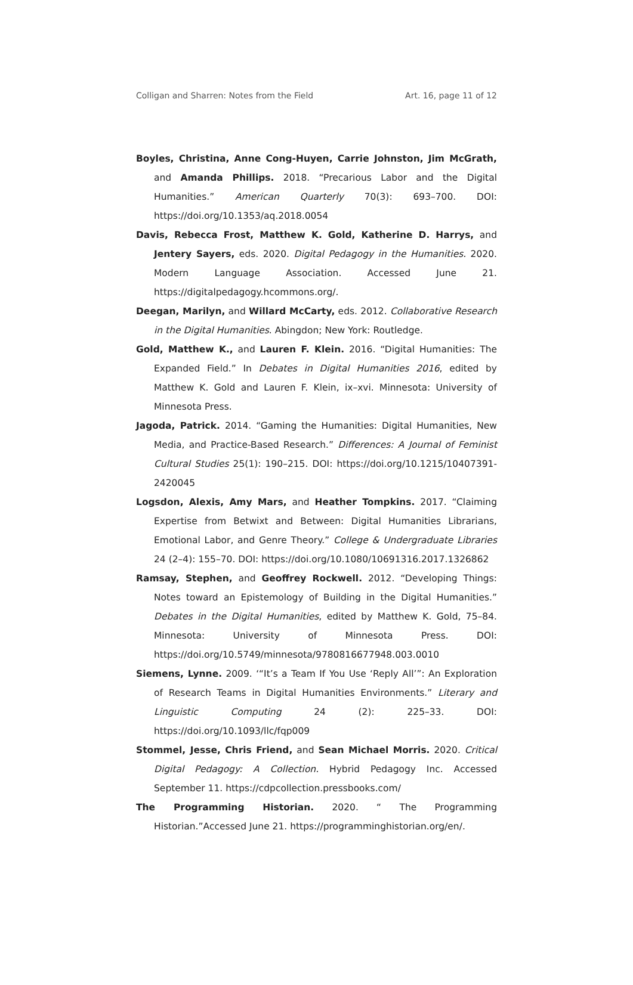Colligan and Sharren: Notes from the Field Art. 16, page 11 of 12
Boyles, Christina, Anne Cong-Huyen, Carrie Johnston, Jim McGrath, and Amanda Phillips. 2018. “Precarious Labor and the Digital Humanities.” American Quarterly 70(3): 693–700. DOI: https://doi.org/10.1353/aq.2018.0054
Davis, Rebecca Frost, Matthew K. Gold, Katherine D. Harrys, and Jentery Sayers, eds. 2020. Digital Pedagogy in the Humanities. 2020. Modern Language Association. Accessed June 21. https://digitalpedagogy.hcommons.org/.
Deegan, Marilyn, and Willard McCarty, eds. 2012. Collaborative Research in the Digital Humanities. Abingdon; New York: Routledge.
Gold, Matthew K., and Lauren F. Klein. 2016. “Digital Humanities: The Expanded Field.” In Debates in Digital Humanities 2016, edited by Matthew K. Gold and Lauren F. Klein, ix–xvi. Minnesota: University of Minnesota Press.
Jagoda, Patrick. 2014. “Gaming the Humanities: Digital Humanities, New Media, and Practice-Based Research.” Differences: A Journal of Feminist Cultural Studies 25(1): 190–215. DOI: https://doi.org/10.1215/10407391-2420045
Logsdon, Alexis, Amy Mars, and Heather Tompkins. 2017. “Claiming Expertise from Betwixt and Between: Digital Humanities Librarians, Emotional Labor, and Genre Theory.” College & Undergraduate Libraries 24 (2–4): 155–70. DOI: https://doi.org/10.1080/10691316.2017.1326862
Ramsay, Stephen, and Geoffrey Rockwell. 2012. “Developing Things: Notes toward an Epistemology of Building in the Digital Humanities.” Debates in the Digital Humanities, edited by Matthew K. Gold, 75–84. Minnesota: University of Minnesota Press. DOI: https://doi.org/10.5749/minnesota/9780816677948.003.0010
Siemens, Lynne. 2009. ‘“It’s a Team If You Use ‘Reply All’”: An Exploration of Research Teams in Digital Humanities Environments.” Literary and Linguistic Computing 24 (2): 225–33. DOI: https://doi.org/10.1093/llc/fqp009
Stommel, Jesse, Chris Friend, and Sean Michael Morris. 2020. Critical Digital Pedagogy: A Collection. Hybrid Pedagogy Inc. Accessed September 11. https://cdpcollection.pressbooks.com/
The Programming Historian. 2020. “ The Programming Historian.”Accessed June 21. https://programminghistorian.org/en/.